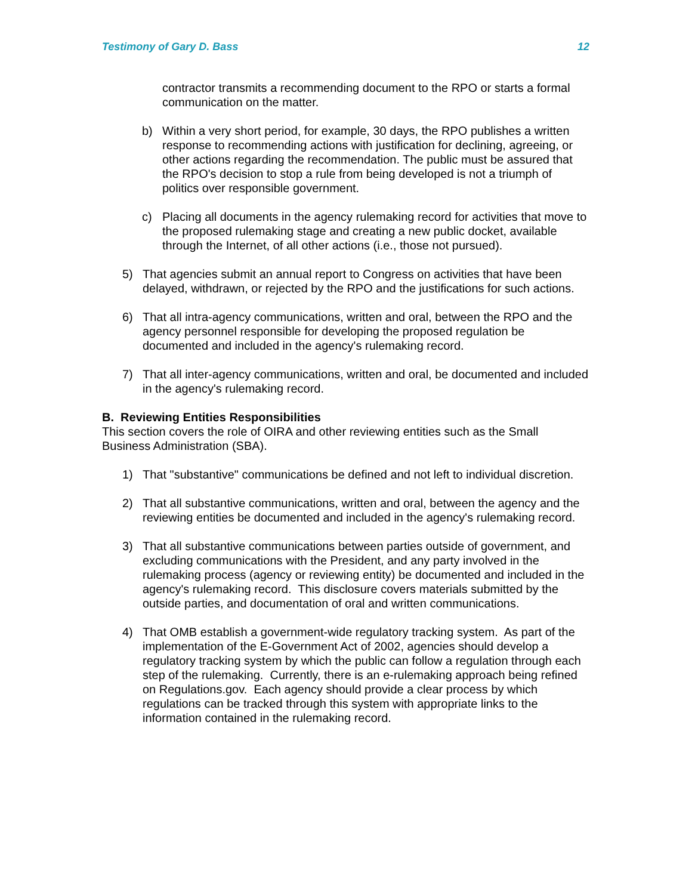Testimony of Gary D. Bass 12
contractor transmits a recommending document to the RPO or starts a formal communication on the matter.
b) Within a very short period, for example, 30 days, the RPO publishes a written response to recommending actions with justification for declining, agreeing, or other actions regarding the recommendation. The public must be assured that the RPO's decision to stop a rule from being developed is not a triumph of politics over responsible government.
c) Placing all documents in the agency rulemaking record for activities that move to the proposed rulemaking stage and creating a new public docket, available through the Internet, of all other actions (i.e., those not pursued).
5) That agencies submit an annual report to Congress on activities that have been delayed, withdrawn, or rejected by the RPO and the justifications for such actions.
6) That all intra-agency communications, written and oral, between the RPO and the agency personnel responsible for developing the proposed regulation be documented and included in the agency's rulemaking record.
7) That all inter-agency communications, written and oral, be documented and included in the agency's rulemaking record.
B. Reviewing Entities Responsibilities
This section covers the role of OIRA and other reviewing entities such as the Small Business Administration (SBA).
1) That "substantive" communications be defined and not left to individual discretion.
2) That all substantive communications, written and oral, between the agency and the reviewing entities be documented and included in the agency's rulemaking record.
3) That all substantive communications between parties outside of government, and excluding communications with the President, and any party involved in the rulemaking process (agency or reviewing entity) be documented and included in the agency's rulemaking record. This disclosure covers materials submitted by the outside parties, and documentation of oral and written communications.
4) That OMB establish a government-wide regulatory tracking system. As part of the implementation of the E-Government Act of 2002, agencies should develop a regulatory tracking system by which the public can follow a regulation through each step of the rulemaking. Currently, there is an e-rulemaking approach being refined on Regulations.gov. Each agency should provide a clear process by which regulations can be tracked through this system with appropriate links to the information contained in the rulemaking record.